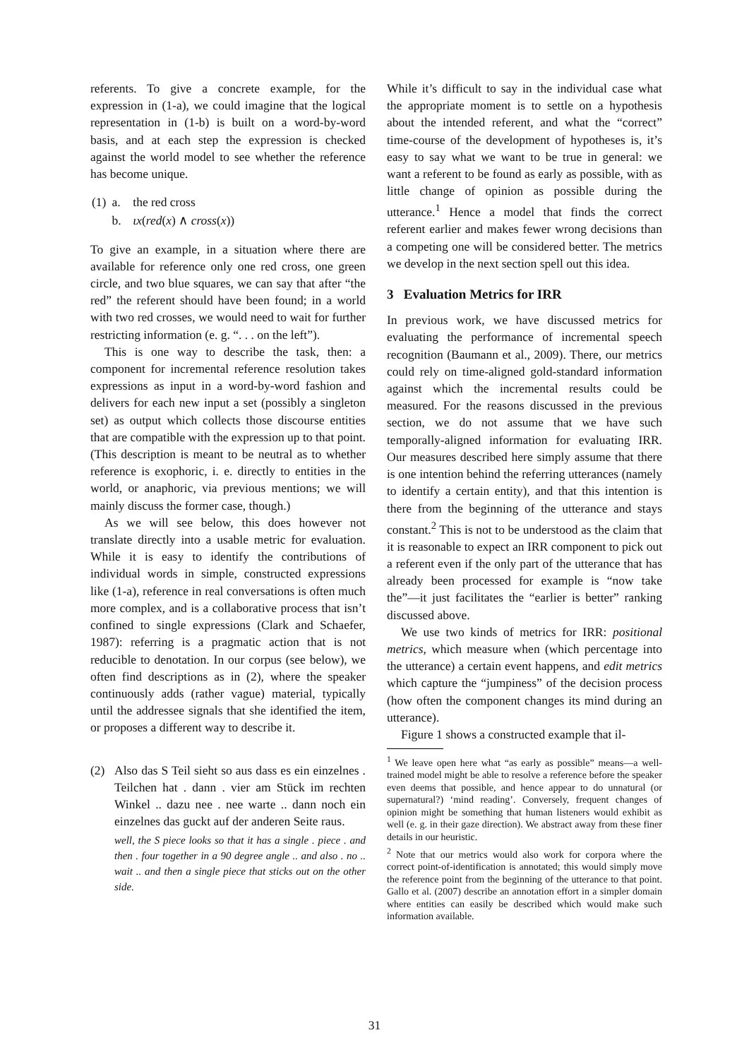referents. To give a concrete example, for the expression in (1-a), we could imagine that the logical representation in (1-b) is built on a word-by-word basis, and at each step the expression is checked against the world model to see whether the reference has become unique.
| (1) | a. | the red cross |
| | b. | ιx ( red ( x ) ∧ cross ( x )) |
To give an example, in a situation where there are available for reference only one red cross, one green circle, and two blue squares, we can say that after “the red” the referent should have been found; in a world with two red crosses, we would need to wait for further restricting information (e. g. “. . . on the left”).
This is one way to describe the task, then: a component for incremental reference resolution takes expressions as input in a word-by-word fashion and delivers for each new input a set (possibly a singleton set) as output which collects those discourse entities that are compatible with the expression up to that point. (This description is meant to be neutral as to whether reference is exophoric, i. e. directly to entities in the world, or anaphoric, via previous mentions; we will mainly discuss the former case, though.)
As we will see below, this does however not translate directly into a usable metric for evaluation. While it is easy to identify the contributions of individual words in simple, constructed expressions like (1-a), reference in real conversations is often much more complex, and is a collaborative process that isn’t confined to single expressions (Clark and Schaefer, 1987): referring is a pragmatic action that is not reducible to denotation. In our corpus (see below), we often find descriptions as in (2), where the speaker continuously adds (rather vague) material, typically until the addressee signals that she identified the item, or proposes a different way to describe it.
(2) Also das S Teil sieht so aus dass es ein einzelnes . Teilchen hat . dann . vier am Stück im rechten Winkel .. dazu nee . nee warte .. dann noch ein einzelnes das guckt auf der anderen Seite raus.
well, the S piece looks so that it has a single . piece . and then . four together in a 90 degree angle .. and also . no .. wait .. and then a single piece that sticks out on the other side.
While it’s difficult to say in the individual case what the appropriate moment is to settle on a hypothesis about the intended referent, and what the “correct” time-course of the development of hypotheses is, it’s easy to say what we want to be true in general: we want a referent to be found as early as possible, with as little change of opinion as possible during the utterance.<sup>1</sup> Hence a model that finds the correct referent earlier and makes fewer wrong decisions than a competing one will be considered better. The metrics we develop in the next section spell out this idea.
3 Evaluation Metrics for IRR
In previous work, we have discussed metrics for evaluating the performance of incremental speech recognition (Baumann et al., 2009). There, our metrics could rely on time-aligned gold-standard information against which the incremental results could be measured. For the reasons discussed in the previous section, we do not assume that we have such temporally-aligned information for evaluating IRR. Our measures described here simply assume that there is one intention behind the referring utterances (namely to identify a certain entity), and that this intention is there from the beginning of the utterance and stays constant.<sup>2</sup> This is not to be understood as the claim that it is reasonable to expect an IRR component to pick out a referent even if the only part of the utterance that has already been processed for example is “now take the”—it just facilitates the “earlier is better” ranking discussed above.
We use two kinds of metrics for IRR: positional metrics, which measure when (which percentage into the utterance) a certain event happens, and edit metrics which capture the “jumpiness” of the decision process (how often the component changes its mind during an utterance).
Figure 1 shows a constructed example that il-
<sup>1</sup> We leave open here what “as early as possible” means—a well-trained model might be able to resolve a reference before the speaker even deems that possible, and hence appear to do unnatural (or supernatural?) ‘mind reading’. Conversely, frequent changes of opinion might be something that human listeners would exhibit as well (e. g. in their gaze direction). We abstract away from these finer details in our heuristic.
<sup>2</sup> Note that our metrics would also work for corpora where the correct point-of-identification is annotated; this would simply move the reference point from the beginning of the utterance to that point. Gallo et al. (2007) describe an annotation effort in a simpler domain where entities can easily be described which would make such information available.
31